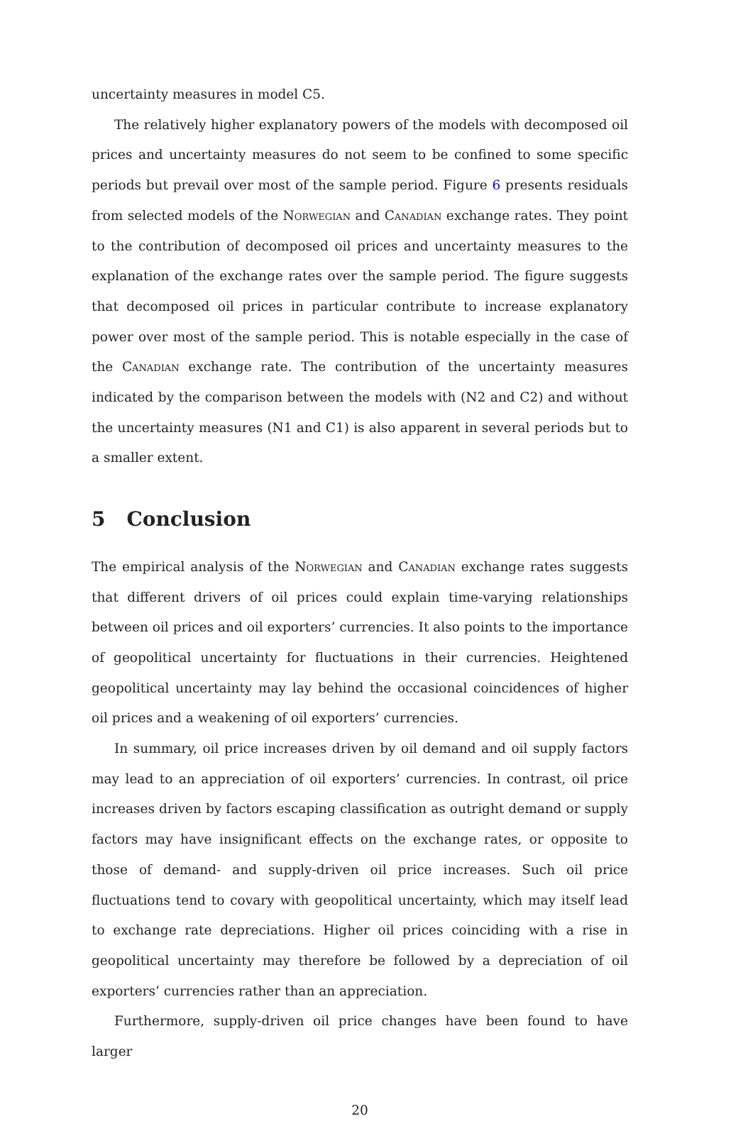uncertainty measures in model C5.
The relatively higher explanatory powers of the models with decomposed oil prices and uncertainty measures do not seem to be confined to some specific periods but prevail over most of the sample period. Figure 6 presents residuals from selected models of the Norwegian and Canadian exchange rates. They point to the contribution of decomposed oil prices and uncertainty measures to the explanation of the exchange rates over the sample period. The figure suggests that decomposed oil prices in particular contribute to increase explanatory power over most of the sample period. This is notable especially in the case of the Canadian exchange rate. The contribution of the uncertainty measures indicated by the comparison between the models with (N2 and C2) and without the uncertainty measures (N1 and C1) is also apparent in several periods but to a smaller extent.
5 Conclusion
The empirical analysis of the Norwegian and Canadian exchange rates suggests that different drivers of oil prices could explain time-varying relationships between oil prices and oil exporters’ currencies. It also points to the importance of geopolitical uncertainty for fluctuations in their currencies. Heightened geopolitical uncertainty may lay behind the occasional coincidences of higher oil prices and a weakening of oil exporters’ currencies.
In summary, oil price increases driven by oil demand and oil supply factors may lead to an appreciation of oil exporters’ currencies. In contrast, oil price increases driven by factors escaping classification as outright demand or supply factors may have insignificant effects on the exchange rates, or opposite to those of demand- and supply-driven oil price increases. Such oil price fluctuations tend to covary with geopolitical uncertainty, which may itself lead to exchange rate depreciations. Higher oil prices coinciding with a rise in geopolitical uncertainty may therefore be followed by a depreciation of oil exporters’ currencies rather than an appreciation.
Furthermore, supply-driven oil price changes have been found to have larger
20